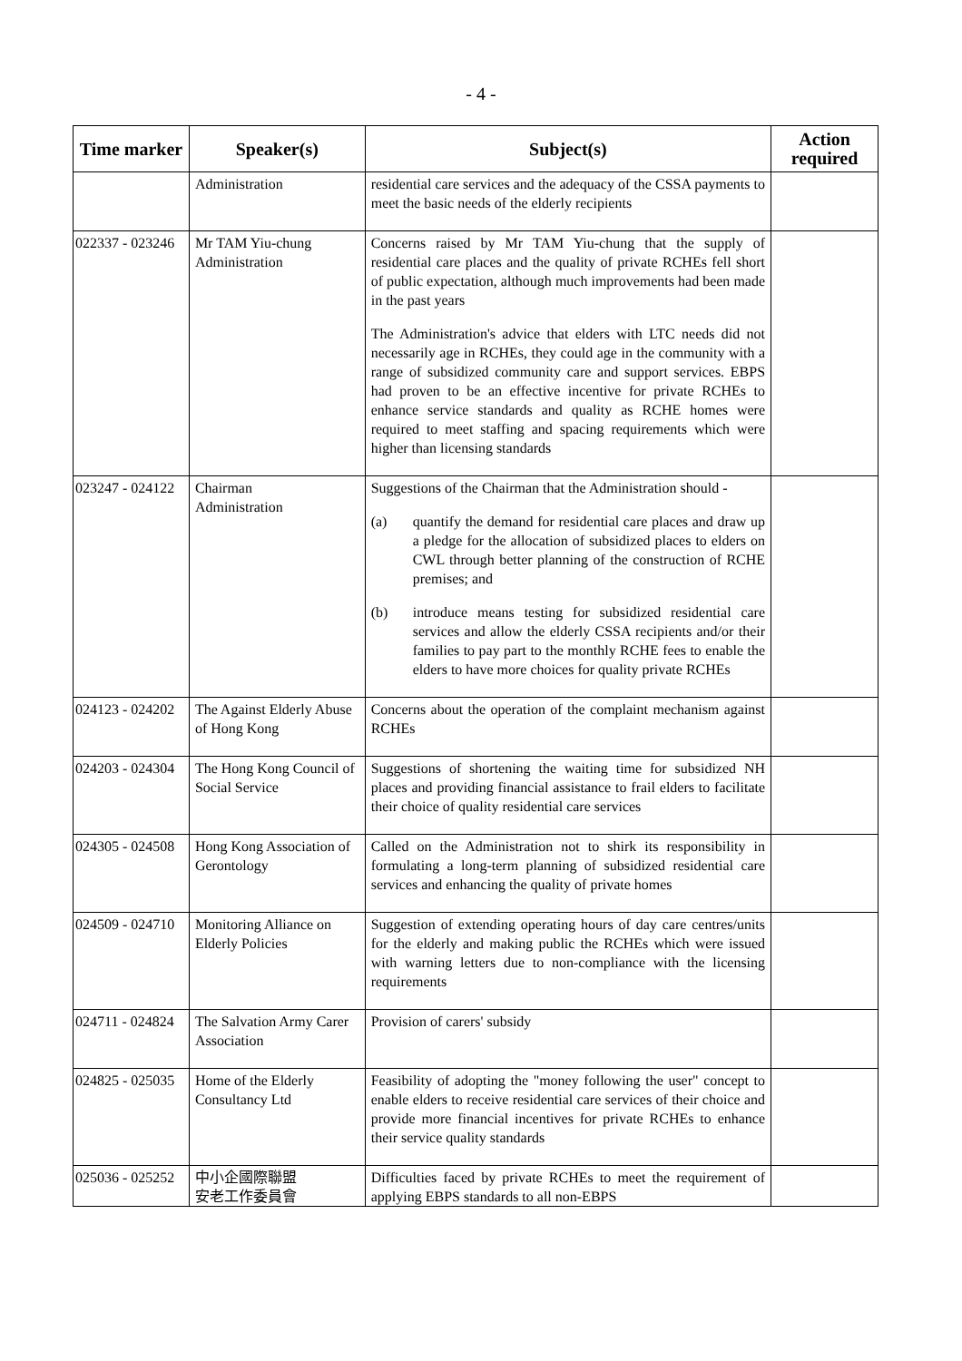- 4 -
| Time marker | Speaker(s) | Subject(s) | Action required |
| --- | --- | --- | --- |
| | Administration | residential care services and the adequacy of the CSSA payments to meet the basic needs of the elderly recipients | |
| 022337 - 023246 | Mr TAM Yiu-chung Administration | Concerns raised by Mr TAM Yiu-chung that the supply of residential care places and the quality of private RCHEs fell short of public expectation, although much improvements had been made in the past years The Administration's advice that elders with LTC needs did not necessarily age in RCHEs, they could age in the community with a range of subsidized community care and support services. EBPS had proven to be an effective incentive for private RCHEs to enhance service standards and quality as RCHE homes were required to meet staffing and spacing requirements which were higher than licensing standards | |
| 023247 - 024122 | Chairman Administration | Suggestions of the Chairman that the Administration should - (a) quantify the demand for residential care places and draw up a pledge for the allocation of subsidized places to elders on CWL through better planning of the construction of RCHE premises; and (b) introduce means testing for subsidized residential care services and allow the elderly CSSA recipients and/or their families to pay part to the monthly RCHE fees to enable the elders to have more choices for quality private RCHEs | |
| 024123 - 024202 | The Against Elderly Abuse of Hong Kong | Concerns about the operation of the complaint mechanism against RCHEs | |
| 024203 - 024304 | The Hong Kong Council of Social Service | Suggestions of shortening the waiting time for subsidized NH places and providing financial assistance to frail elders to facilitate their choice of quality residential care services | |
| 024305 - 024508 | Hong Kong Association of Gerontology | Called on the Administration not to shirk its responsibility in formulating a long-term planning of subsidized residential care services and enhancing the quality of private homes | |
| 024509 - 024710 | Monitoring Alliance on Elderly Policies | Suggestion of extending operating hours of day care centres/units for the elderly and making public the RCHEs which were issued with warning letters due to non-compliance with the licensing requirements | |
| 024711 - 024824 | The Salvation Army Carer Association | Provision of carers' subsidy | |
| 024825 - 025035 | Home of the Elderly Consultancy Ltd | Feasibility of adopting the "money following the user" concept to enable elders to receive residential care services of their choice and provide more financial incentives for private RCHEs to enhance their service quality standards | |
| 025036 - 025252 | 中小企國際聯盟 安老工作委員會 | Difficulties faced by private RCHEs to meet the requirement of applying EBPS standards to all non-EBPS | |